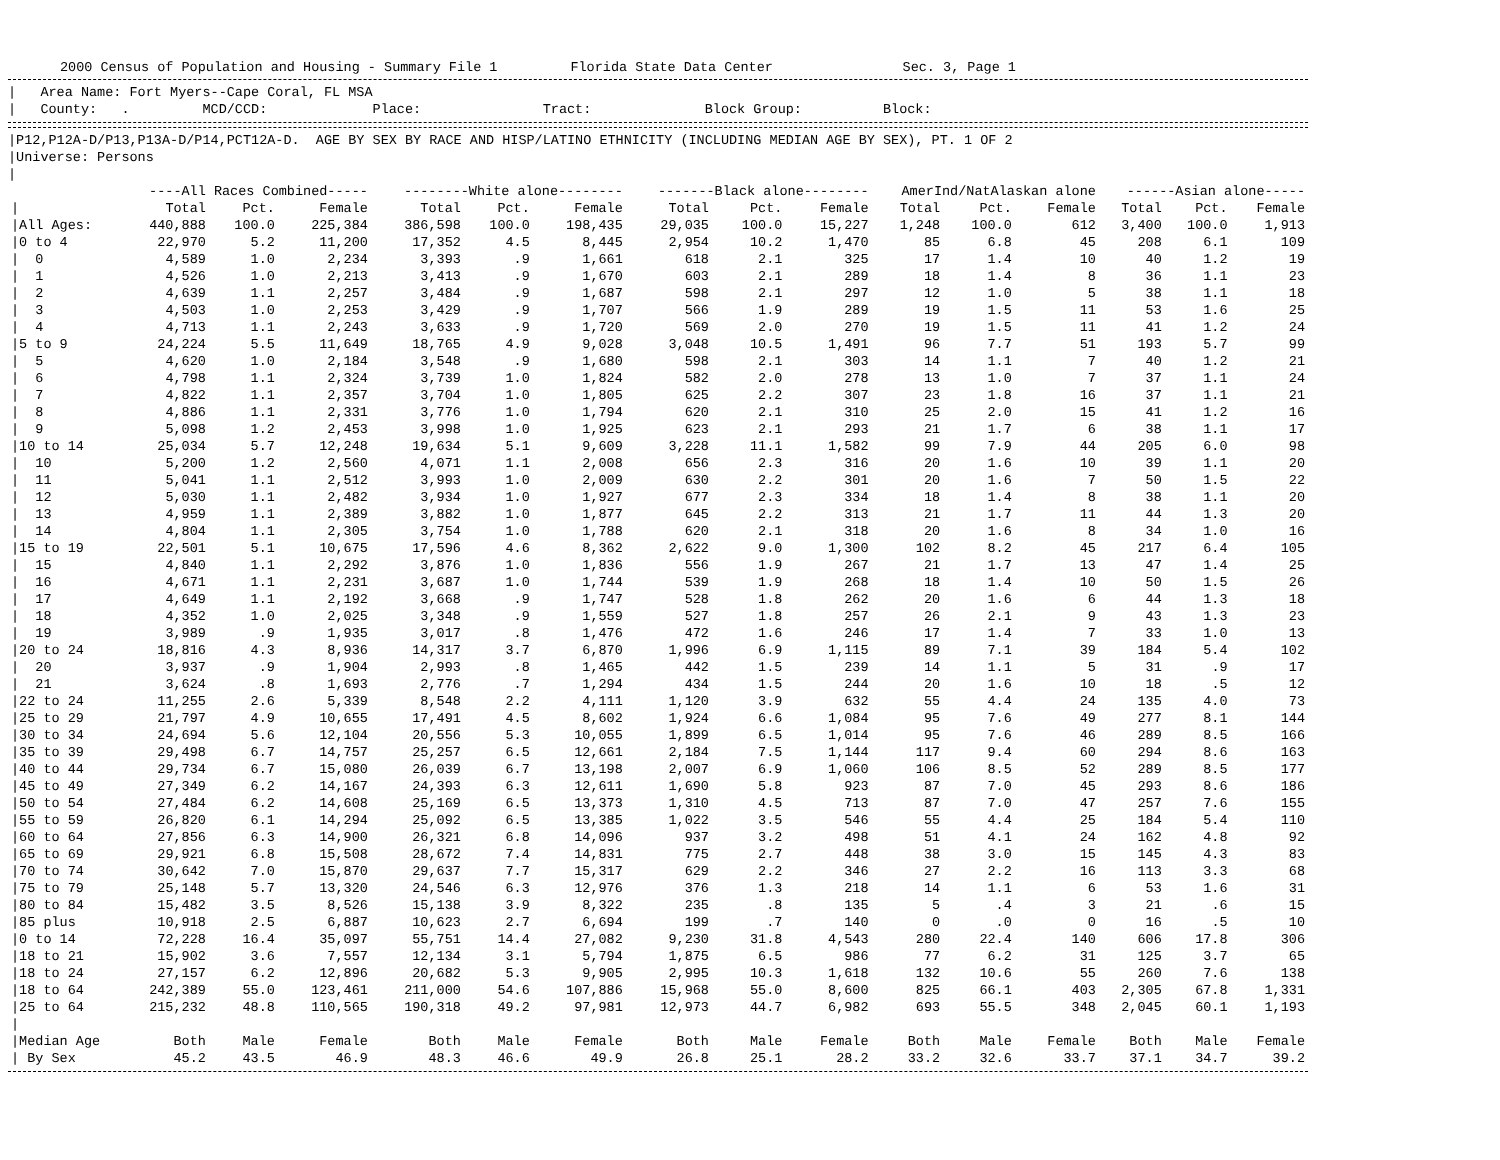2000 Census of Population and Housing - Summary File 1 Florida State Data Center Sec. 3, Page 1
| Area Name: Fort Myers--Cape Coral, FL MSA | County: . MCD/CCD: Place: Tract: Block Group: Block:
|P12,P12A-D/P13,P13A-D/P14,PCT12A-D. AGE BY SEX BY RACE AND HISP/LATINO ETHNICITY (INCLUDING MEDIAN AGE BY SEX), PT. 1 OF 2 |Universe: Persons |
| | ----All Races Combined----- | | | --------White alone-------- | | | -------Black alone-------- | | | AmerInd/NatAlaskan alone | | | ------Asian alone----- | | |
| --- | --- | --- | --- | --- | --- | --- | --- | --- | --- | --- | --- | --- | --- | --- | --- |
| / | Total | Pct. | Female | Total | Pct. | Female | Total | Pct. | Female | Total | Pct. | Female | Total | Pct. | Female |
| /All Ages: | 440,888 | 100.0 | 225,384 | 386,598 | 100.0 | 198,435 | 29,035 | 100.0 | 15,227 | 1,248 | 100.0 | 612 | 3,400 | 100.0 | 1,913 |
| /0 to 4 | 22,970 | 5.2 | 11,200 | 17,352 | 4.5 | 8,445 | 2,954 | 10.2 | 1,470 | 85 | 6.8 | 45 | 208 | 6.1 | 109 |
| / 0 | 4,589 | 1.0 | 2,234 | 3,393 | .9 | 1,661 | 618 | 2.1 | 325 | 17 | 1.4 | 10 | 40 | 1.2 | 19 |
| / 1 | 4,526 | 1.0 | 2,213 | 3,413 | .9 | 1,670 | 603 | 2.1 | 289 | 18 | 1.4 | 8 | 36 | 1.1 | 23 |
| / 2 | 4,639 | 1.1 | 2,257 | 3,484 | .9 | 1,687 | 598 | 2.1 | 297 | 12 | 1.0 | 5 | 38 | 1.1 | 18 |
| / 3 | 4,503 | 1.0 | 2,253 | 3,429 | .9 | 1,707 | 566 | 1.9 | 289 | 19 | 1.5 | 11 | 53 | 1.6 | 25 |
| / 4 | 4,713 | 1.1 | 2,243 | 3,633 | .9 | 1,720 | 569 | 2.0 | 270 | 19 | 1.5 | 11 | 41 | 1.2 | 24 |
| /5 to 9 | 24,224 | 5.5 | 11,649 | 18,765 | 4.9 | 9,028 | 3,048 | 10.5 | 1,491 | 96 | 7.7 | 51 | 193 | 5.7 | 99 |
| / 5 | 4,620 | 1.0 | 2,184 | 3,548 | .9 | 1,680 | 598 | 2.1 | 303 | 14 | 1.1 | 7 | 40 | 1.2 | 21 |
| / 6 | 4,798 | 1.1 | 2,324 | 3,739 | 1.0 | 1,824 | 582 | 2.0 | 278 | 13 | 1.0 | 7 | 37 | 1.1 | 24 |
| / 7 | 4,822 | 1.1 | 2,357 | 3,704 | 1.0 | 1,805 | 625 | 2.2 | 307 | 23 | 1.8 | 16 | 37 | 1.1 | 21 |
| / 8 | 4,886 | 1.1 | 2,331 | 3,776 | 1.0 | 1,794 | 620 | 2.1 | 310 | 25 | 2.0 | 15 | 41 | 1.2 | 16 |
| / 9 | 5,098 | 1.2 | 2,453 | 3,998 | 1.0 | 1,925 | 623 | 2.1 | 293 | 21 | 1.7 | 6 | 38 | 1.1 | 17 |
| /10 to 14 | 25,034 | 5.7 | 12,248 | 19,634 | 5.1 | 9,609 | 3,228 | 11.1 | 1,582 | 99 | 7.9 | 44 | 205 | 6.0 | 98 |
| / 10 | 5,200 | 1.2 | 2,560 | 4,071 | 1.1 | 2,008 | 656 | 2.3 | 316 | 20 | 1.6 | 10 | 39 | 1.1 | 20 |
| / 11 | 5,041 | 1.1 | 2,512 | 3,993 | 1.0 | 2,009 | 630 | 2.2 | 301 | 20 | 1.6 | 7 | 50 | 1.5 | 22 |
| / 12 | 5,030 | 1.1 | 2,482 | 3,934 | 1.0 | 1,927 | 677 | 2.3 | 334 | 18 | 1.4 | 8 | 38 | 1.1 | 20 |
| / 13 | 4,959 | 1.1 | 2,389 | 3,882 | 1.0 | 1,877 | 645 | 2.2 | 313 | 21 | 1.7 | 11 | 44 | 1.3 | 20 |
| / 14 | 4,804 | 1.1 | 2,305 | 3,754 | 1.0 | 1,788 | 620 | 2.1 | 318 | 20 | 1.6 | 8 | 34 | 1.0 | 16 |
| /15 to 19 | 22,501 | 5.1 | 10,675 | 17,596 | 4.6 | 8,362 | 2,622 | 9.0 | 1,300 | 102 | 8.2 | 45 | 217 | 6.4 | 105 |
| / 15 | 4,840 | 1.1 | 2,292 | 3,876 | 1.0 | 1,836 | 556 | 1.9 | 267 | 21 | 1.7 | 13 | 47 | 1.4 | 25 |
| / 16 | 4,671 | 1.1 | 2,231 | 3,687 | 1.0 | 1,744 | 539 | 1.9 | 268 | 18 | 1.4 | 10 | 50 | 1.5 | 26 |
| / 17 | 4,649 | 1.1 | 2,192 | 3,668 | .9 | 1,747 | 528 | 1.8 | 262 | 20 | 1.6 | 6 | 44 | 1.3 | 18 |
| / 18 | 4,352 | 1.0 | 2,025 | 3,348 | .9 | 1,559 | 527 | 1.8 | 257 | 26 | 2.1 | 9 | 43 | 1.3 | 23 |
| / 19 | 3,989 | .9 | 1,935 | 3,017 | .8 | 1,476 | 472 | 1.6 | 246 | 17 | 1.4 | 7 | 33 | 1.0 | 13 |
| /20 to 24 | 18,816 | 4.3 | 8,936 | 14,317 | 3.7 | 6,870 | 1,996 | 6.9 | 1,115 | 89 | 7.1 | 39 | 184 | 5.4 | 102 |
| / 20 | 3,937 | .9 | 1,904 | 2,993 | .8 | 1,465 | 442 | 1.5 | 239 | 14 | 1.1 | 5 | 31 | .9 | 17 |
| / 21 | 3,624 | .8 | 1,693 | 2,776 | .7 | 1,294 | 434 | 1.5 | 244 | 20 | 1.6 | 10 | 18 | .5 | 12 |
| /22 to 24 | 11,255 | 2.6 | 5,339 | 8,548 | 2.2 | 4,111 | 1,120 | 3.9 | 632 | 55 | 4.4 | 24 | 135 | 4.0 | 73 |
| /25 to 29 | 21,797 | 4.9 | 10,655 | 17,491 | 4.5 | 8,602 | 1,924 | 6.6 | 1,084 | 95 | 7.6 | 49 | 277 | 8.1 | 144 |
| /30 to 34 | 24,694 | 5.6 | 12,104 | 20,556 | 5.3 | 10,055 | 1,899 | 6.5 | 1,014 | 95 | 7.6 | 46 | 289 | 8.5 | 166 |
| /35 to 39 | 29,498 | 6.7 | 14,757 | 25,257 | 6.5 | 12,661 | 2,184 | 7.5 | 1,144 | 117 | 9.4 | 60 | 294 | 8.6 | 163 |
| /40 to 44 | 29,734 | 6.7 | 15,080 | 26,039 | 6.7 | 13,198 | 2,007 | 6.9 | 1,060 | 106 | 8.5 | 52 | 289 | 8.5 | 177 |
| /45 to 49 | 27,349 | 6.2 | 14,167 | 24,393 | 6.3 | 12,611 | 1,690 | 5.8 | 923 | 87 | 7.0 | 45 | 293 | 8.6 | 186 |
| /50 to 54 | 27,484 | 6.2 | 14,608 | 25,169 | 6.5 | 13,373 | 1,310 | 4.5 | 713 | 87 | 7.0 | 47 | 257 | 7.6 | 155 |
| /55 to 59 | 26,820 | 6.1 | 14,294 | 25,092 | 6.5 | 13,385 | 1,022 | 3.5 | 546 | 55 | 4.4 | 25 | 184 | 5.4 | 110 |
| /60 to 64 | 27,856 | 6.3 | 14,900 | 26,321 | 6.8 | 14,096 | 937 | 3.2 | 498 | 51 | 4.1 | 24 | 162 | 4.8 | 92 |
| /65 to 69 | 29,921 | 6.8 | 15,508 | 28,672 | 7.4 | 14,831 | 775 | 2.7 | 448 | 38 | 3.0 | 15 | 145 | 4.3 | 83 |
| /70 to 74 | 30,642 | 7.0 | 15,870 | 29,637 | 7.7 | 15,317 | 629 | 2.2 | 346 | 27 | 2.2 | 16 | 113 | 3.3 | 68 |
| /75 to 79 | 25,148 | 5.7 | 13,320 | 24,546 | 6.3 | 12,976 | 376 | 1.3 | 218 | 14 | 1.1 | 6 | 53 | 1.6 | 31 |
| /80 to 84 | 15,482 | 3.5 | 8,526 | 15,138 | 3.9 | 8,322 | 235 | .8 | 135 | 5 | .4 | 3 | 21 | .6 | 15 |
| /85 plus | 10,918 | 2.5 | 6,887 | 10,623 | 2.7 | 6,694 | 199 | .7 | 140 | 0 | .0 | 0 | 16 | .5 | 10 |
| /0 to 14 | 72,228 | 16.4 | 35,097 | 55,751 | 14.4 | 27,082 | 9,230 | 31.8 | 4,543 | 280 | 22.4 | 140 | 606 | 17.8 | 306 |
| /18 to 21 | 15,902 | 3.6 | 7,557 | 12,134 | 3.1 | 5,794 | 1,875 | 6.5 | 986 | 77 | 6.2 | 31 | 125 | 3.7 | 65 |
| /18 to 24 | 27,157 | 6.2 | 12,896 | 20,682 | 5.3 | 9,905 | 2,995 | 10.3 | 1,618 | 132 | 10.6 | 55 | 260 | 7.6 | 138 |
| /18 to 64 | 242,389 | 55.0 | 123,461 | 211,000 | 54.6 | 107,886 | 15,968 | 55.0 | 8,600 | 825 | 66.1 | 403 | 2,305 | 67.8 | 1,331 |
| /25 to 64 | 215,232 | 48.8 | 110,565 | 190,318 | 49.2 | 97,981 | 12,973 | 44.7 | 6,982 | 693 | 55.5 | 348 | 2,045 | 60.1 | 1,193 |
| / | | | | | | | | | | | | | | | |
| /Median Age | Both | Male | Female | Both | Male | Female | Both | Male | Female | Both | Male | Female | Both | Male | Female |
| / By Sex | 45.2 | 43.5 | 46.9 | 48.3 | 46.6 | 49.9 | 26.8 | 25.1 | 28.2 | 33.2 | 32.6 | 33.7 | 37.1 | 34.7 | 39.2 |